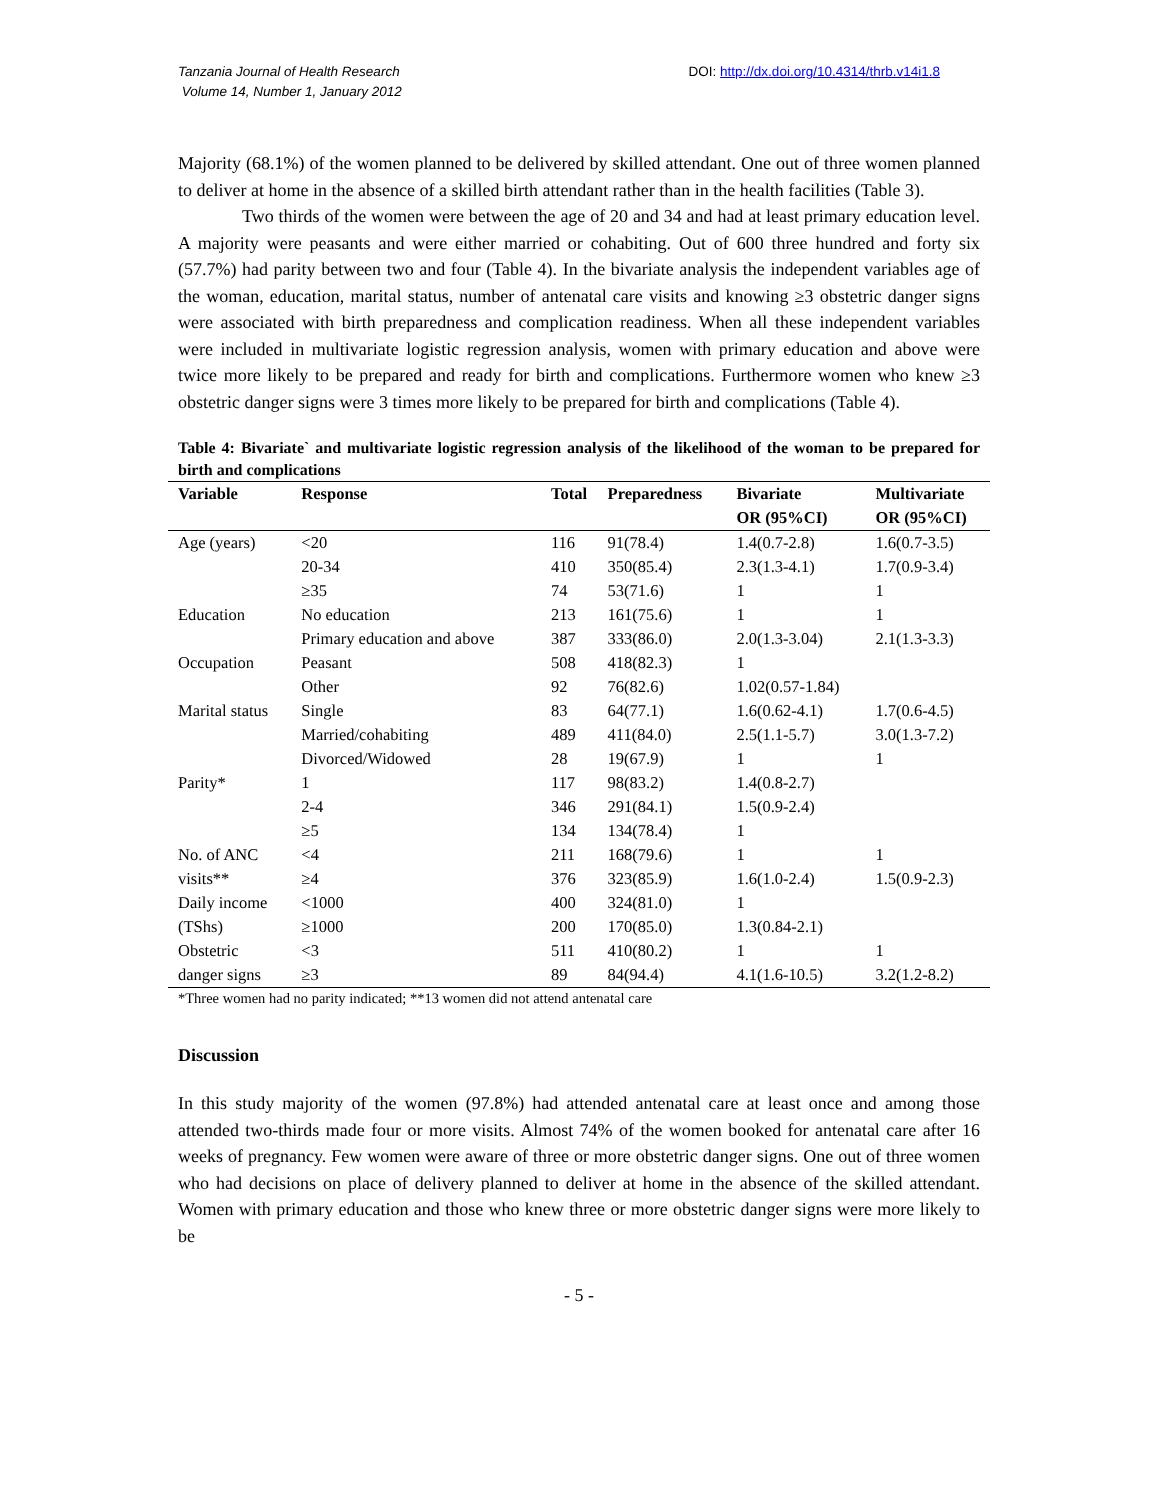Tanzania Journal of Health Research
Volume 14, Number 1, January 2012
DOI: http://dx.doi.org/10.4314/thrb.v14i1.8
Majority (68.1%) of the women planned to be delivered by skilled attendant. One out of three women planned to deliver at home in the absence of a skilled birth attendant rather than in the health facilities (Table 3).
Two thirds of the women were between the age of 20 and 34 and had at least primary education level. A majority were peasants and were either married or cohabiting. Out of 600 three hundred and forty six (57.7%) had parity between two and four (Table 4). In the bivariate analysis the independent variables age of the woman, education, marital status, number of antenatal care visits and knowing ≥3 obstetric danger signs were associated with birth preparedness and complication readiness. When all these independent variables were included in multivariate logistic regression analysis, women with primary education and above were twice more likely to be prepared and ready for birth and complications. Furthermore women who knew ≥3 obstetric danger signs were 3 times more likely to be prepared for birth and complications (Table 4).
Table 4: Bivariate` and multivariate logistic regression analysis of the likelihood of the woman to be prepared for birth and complications
| Variable | Response | Total | Preparedness | Bivariate OR (95%CI) | Multivariate OR (95%CI) |
| --- | --- | --- | --- | --- | --- |
| Age (years) | <20 | 116 | 91(78.4) | 1.4(0.7-2.8) | 1.6(0.7-3.5) |
| | 20-34 | 410 | 350(85.4) | 2.3(1.3-4.1) | 1.7(0.9-3.4) |
| | ≥35 | 74 | 53(71.6) | 1 | 1 |
| Education | No education | 213 | 161(75.6) | 1 | 1 |
| | Primary education and above | 387 | 333(86.0) | 2.0(1.3-3.04) | 2.1(1.3-3.3) |
| Occupation | Peasant | 508 | 418(82.3) | 1 | |
| | Other | 92 | 76(82.6) | 1.02(0.57-1.84) | |
| Marital status | Single | 83 | 64(77.1) | 1.6(0.62-4.1) | 1.7(0.6-4.5) |
| | Married/cohabiting | 489 | 411(84.0) | 2.5(1.1-5.7) | 3.0(1.3-7.2) |
| | Divorced/Widowed | 28 | 19(67.9) | 1 | 1 |
| Parity* | 1 | 117 | 98(83.2) | 1.4(0.8-2.7) | |
| | 2-4 | 346 | 291(84.1) | 1.5(0.9-2.4) | |
| | ≥5 | 134 | 134(78.4) | 1 | |
| No. of ANC | <4 | 211 | 168(79.6) | 1 | 1 |
| visits** | ≥4 | 376 | 323(85.9) | 1.6(1.0-2.4) | 1.5(0.9-2.3) |
| Daily income | <1000 | 400 | 324(81.0) | 1 | |
| (TShs) | ≥1000 | 200 | 170(85.0) | 1.3(0.84-2.1) | |
| Obstetric | <3 | 511 | 410(80.2) | 1 | 1 |
| danger signs | ≥3 | 89 | 84(94.4) | 4.1(1.6-10.5) | 3.2(1.2-8.2) |
*Three women had no parity indicated; **13 women did not attend antenatal care
Discussion
In this study majority of the women (97.8%) had attended antenatal care at least once and among those attended two-thirds made four or more visits. Almost 74% of the women booked for antenatal care after 16 weeks of pregnancy. Few women were aware of three or more obstetric danger signs. One out of three women who had decisions on place of delivery planned to deliver at home in the absence of the skilled attendant. Women with primary education and those who knew three or more obstetric danger signs were more likely to be
- 5 -